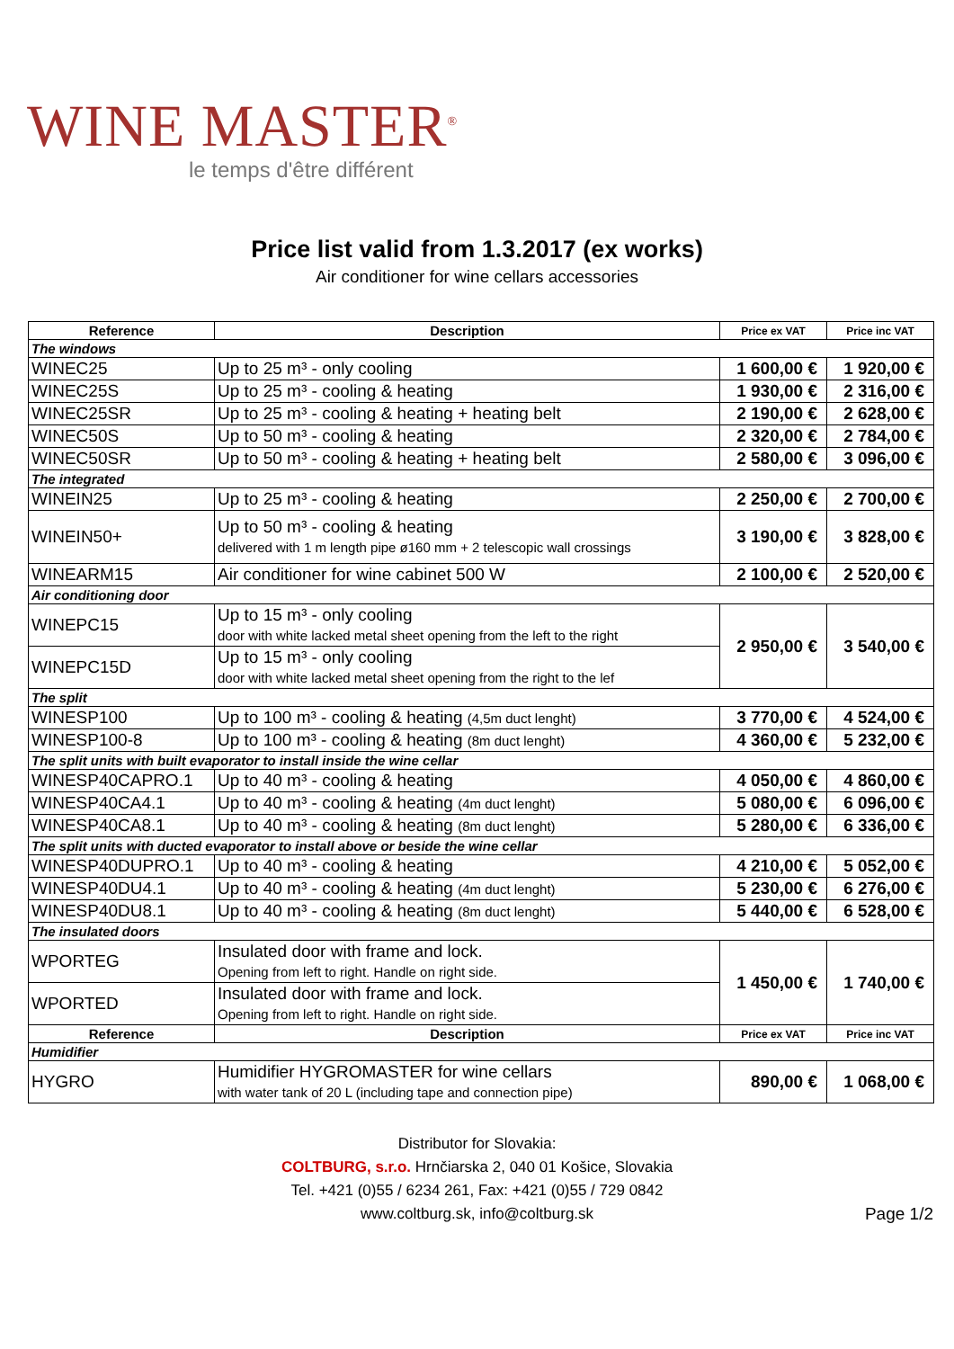WINE MASTER<sup>®</sup>
le temps d'être différent
Price list valid from 1.3.2017 (ex works)
Air conditioner for wine cellars accessories
| Reference | Description | Price ex VAT | Price inc VAT |
| --- | --- | --- | --- |
| The windows | | | |
| WINEC25 | Up to 25 m³ - only cooling | 1 600,00 € | 1 920,00 € |
| WINEC25S | Up to 25 m³ - cooling & heating | 1 930,00 € | 2 316,00 € |
| WINEC25SR | Up to 25 m³ - cooling & heating + heating belt | 2 190,00 € | 2 628,00 € |
| WINEC50S | Up to 50 m³ - cooling & heating | 2 320,00 € | 2 784,00 € |
| WINEC50SR | Up to 50 m³ - cooling & heating + heating belt | 2 580,00 € | 3 096,00 € |
| The integrated | | | |
| WINEIN25 | Up to 25 m³ - cooling & heating | 2 250,00 € | 2 700,00 € |
| WINEIN50+ | Up to 50 m³ - cooling & heating delivered with 1 m length pipe ø160 mm + 2 telescopic wall crossings | 3 190,00 € | 3 828,00 € |
| WINEARM15 | Air conditioner for wine cabinet 500 W | 2 100,00 € | 2 520,00 € |
| Air conditioning door | | | |
| WINEPC15 | Up to 15 m³ - only cooling door with white lacked metal sheet opening from the left to the right | 2 950,00 € | 3 540,00 € |
| WINEPC15D | Up to 15 m³ - only cooling door with white lacked metal sheet opening from the right to the lef | | |
| The split | | | |
| WINESP100 | Up to 100 m³ - cooling & heating (4,5m duct lenght) | 3 770,00 € | 4 524,00 € |
| WINESP100-8 | Up to 100 m³ - cooling & heating (8m duct lenght) | 4 360,00 € | 5 232,00 € |
| The split units with built evaporator to install inside the wine cellar | | | |
| WINESP40CAPRO.1 | Up to 40 m³ - cooling & heating | 4 050,00 € | 4 860,00 € |
| WINESP40CA4.1 | Up to 40 m³ - cooling & heating (4m duct lenght) | 5 080,00 € | 6 096,00 € |
| WINESP40CA8.1 | Up to 40 m³ - cooling & heating (8m duct lenght) | 5 280,00 € | 6 336,00 € |
| The split units with ducted evaporator to install above or beside the wine cellar | | | |
| WINESP40DUPRO.1 | Up to 40 m³ - cooling & heating | 4 210,00 € | 5 052,00 € |
| WINESP40DU4.1 | Up to 40 m³ - cooling & heating (4m duct lenght) | 5 230,00 € | 6 276,00 € |
| WINESP40DU8.1 | Up to 40 m³ - cooling & heating (8m duct lenght) | 5 440,00 € | 6 528,00 € |
| The insulated doors | | | |
| WPORTEG | Insulated door with frame and lock. Opening from left to right. Handle on right side. | 1 450,00 € | 1 740,00 € |
| WPORTED | Insulated door with frame and lock. Opening from left to right. Handle on right side. | | |
| Reference | Description | Price ex VAT | Price inc VAT |
| Humidifier | | | |
| HYGRO | Humidifier HYGROMASTER for wine cellars with water tank of 20 L (including tape and connection pipe) | 890,00 € | 1 068,00 € |
Distributor for Slovakia:
COLTBURG, s.r.o. Hrnčiarska 2, 040 01 Košice, Slovakia
Tel. +421 (0)55 / 6234 261, Fax: +421 (0)55 / 729 0842
www.coltburg.sk, info@coltburg.sk
Page 1/2